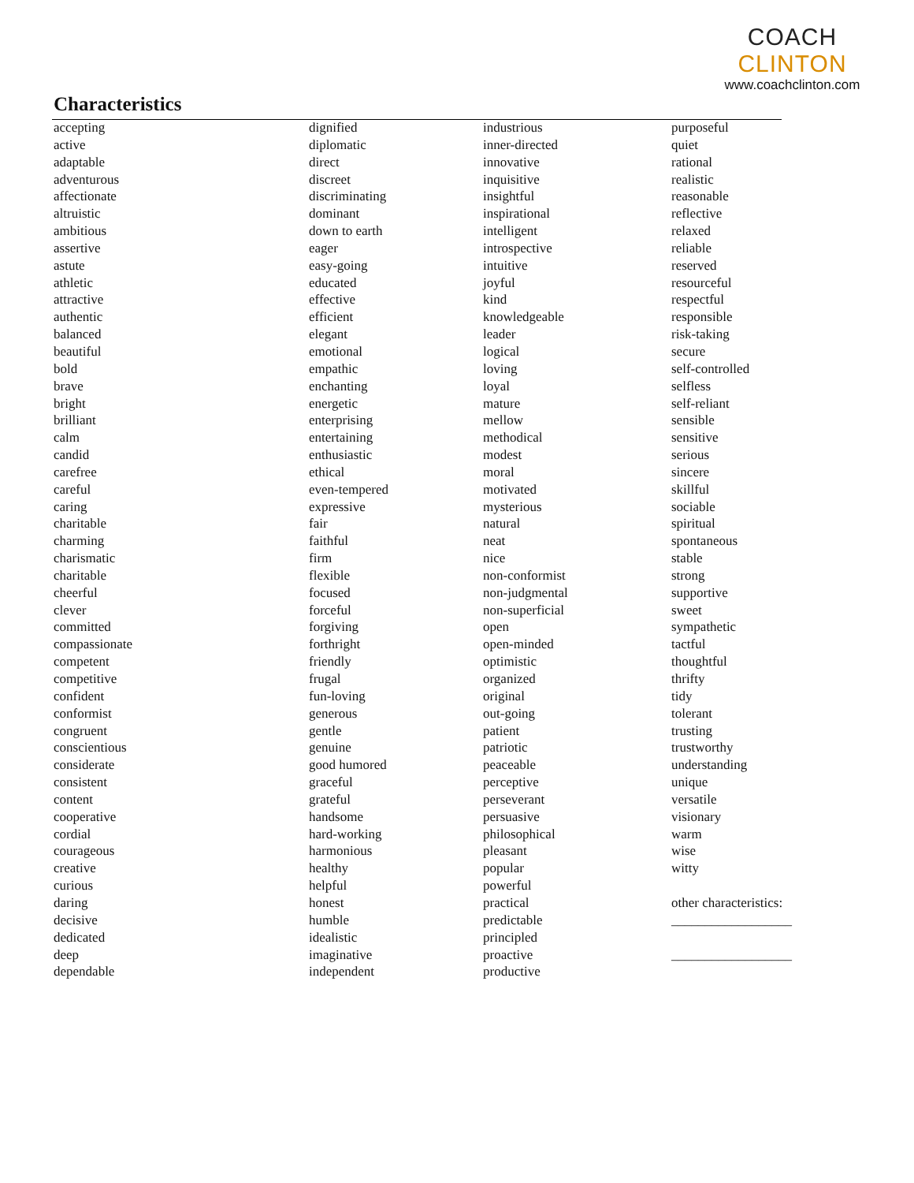COACH CLINTON
www.coachclinton.com
Characteristics
| accepting | dignified | industrious | purposeful |
| active | diplomatic | inner-directed | quiet |
| adaptable | direct | innovative | rational |
| adventurous | discreet | inquisitive | realistic |
| affectionate | discriminating | insightful | reasonable |
| altruistic | dominant | inspirational | reflective |
| ambitious | down to earth | intelligent | relaxed |
| assertive | eager | introspective | reliable |
| astute | easy-going | intuitive | reserved |
| athletic | educated | joyful | resourceful |
| attractive | effective | kind | respectful |
| authentic | efficient | knowledgeable | responsible |
| balanced | elegant | leader | risk-taking |
| beautiful | emotional | logical | secure |
| bold | empathic | loving | self-controlled |
| brave | enchanting | loyal | selfless |
| bright | energetic | mature | self-reliant |
| brilliant | enterprising | mellow | sensible |
| calm | entertaining | methodical | sensitive |
| candid | enthusiastic | modest | serious |
| carefree | ethical | moral | sincere |
| careful | even-tempered | motivated | skillful |
| caring | expressive | mysterious | sociable |
| charitable | fair | natural | spiritual |
| charming | faithful | neat | spontaneous |
| charismatic | firm | nice | stable |
| charitable | flexible | non-conformist | strong |
| cheerful | focused | non-judgmental | supportive |
| clever | forceful | non-superficial | sweet |
| committed | forgiving | open | sympathetic |
| compassionate | forthright | open-minded | tactful |
| competent | friendly | optimistic | thoughtful |
| competitive | frugal | organized | thrifty |
| confident | fun-loving | original | tidy |
| conformist | generous | out-going | tolerant |
| congruent | gentle | patient | trusting |
| conscientious | genuine | patriotic | trustworthy |
| considerate | good humored | peaceable | understanding |
| consistent | graceful | perceptive | unique |
| content | grateful | perseverant | versatile |
| cooperative | handsome | persuasive | visionary |
| cordial | hard-working | philosophical | warm |
| courageous | harmonious | pleasant | wise |
| creative | healthy | popular | witty |
| curious | helpful | powerful | |
| daring | honest | practical | other characteristics: |
| decisive | humble | predictable | __________________ |
| dedicated | idealistic | principled | |
| deep | imaginative | proactive | __________________ |
| dependable | independent | productive | |